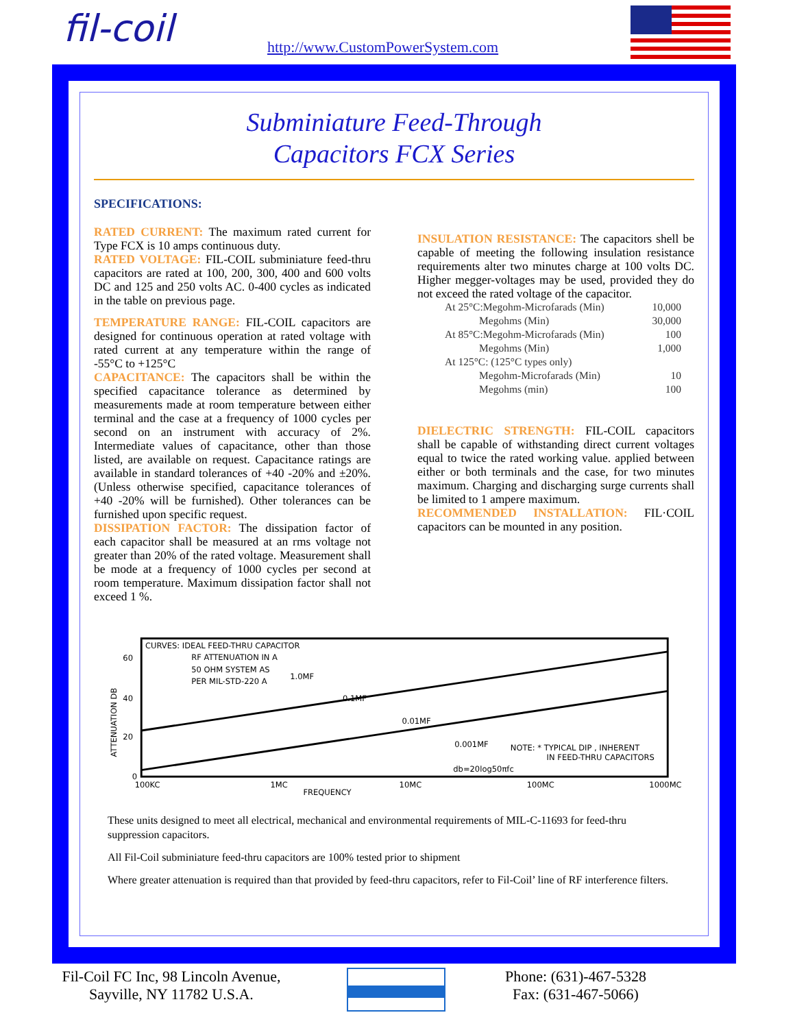fil-coil
http://www.CustomPowerSystem.com
Subminiature Feed-Through
Capacitors FCX Series
SPECIFICATIONS:
RATED CURRENT: The maximum rated current for Type FCX is 10 amps continuous duty.
RATED VOLTAGE: FIL-COIL subminiature feed-thru capacitors are rated at 100, 200, 300, 400 and 600 volts DC and 125 and 250 volts AC. 0-400 cycles as indicated in the table on previous page.
TEMPERATURE RANGE: FIL-COIL capacitors are designed for continuous operation at rated voltage with rated current at any temperature within the range of -55°C to +125°C
CAPACITANCE: The capacitors shall be within the specified capacitance tolerance as determined by measurements made at room temperature between either terminal and the case at a frequency of 1000 cycles per second on an instrument with accuracy of 2%. Intermediate values of capacitance, other than those listed, are available on request. Capacitance ratings are available in standard tolerances of +40 -20% and ±20%. (Unless otherwise specified, capacitance tolerances of +40 -20% will be furnished). Other tolerances can be furnished upon specific request.
DISSIPATION FACTOR: The dissipation factor of each capacitor shall be measured at an rms voltage not greater than 20% of the rated voltage. Measurement shall be mode at a frequency of 1000 cycles per second at room temperature. Maximum dissipation factor shall not exceed 1 %.
INSULATION RESISTANCE: The capacitors shell be capable of meeting the following insulation resistance requirements alter two minutes charge at 100 volts DC. Higher megger-voltages may be used, provided they do not exceed the rated voltage of the capacitor.
| At 25°C:Megohm-Microfarads (Min) | 10,000 |
| Megohms (Min) | 30,000 |
| At 85°C:Megohm-Microfarads (Min) | 100 |
| Megohms (Min) | 1,000 |
| At 125°C: (125°C types only) | |
| Megohm-Microfarads (Min) | 10 |
| Megohms (min) | 100 |
DIELECTRIC STRENGTH: FIL-COIL capacitors shall be capable of withstanding direct current voltages equal to twice the rated working value. applied between either or both terminals and the case, for two minutes maximum. Charging and discharging surge currents shall be limited to 1 ampere maximum.
RECOMMENDED INSTALLATION: FIL·COIL capacitors can be mounted in any position.
CURVES: IDEAL FEED-THRU CAPACITOR
RF ATTENUATION IN A
50 OHM SYSTEM AS
PER MIL-STD-220 A
1.0MF
0.1MF
0.01MF
0.001MF
NOTE: * TYPICAL DIP , INHERENT
IN FEED-THRU CAPACITORS
db=20log50πfc
60
40
20
0
ATTENUATION DB
100KC
1MC
10MC
100MC
1000MC
FREQUENCY
These units designed to meet all electrical, mechanical and environmental requirements of MIL-C-11693 for feed-thru suppression capacitors.
All Fil-Coil subminiature feed-thru capacitors are 100% tested prior to shipment
Where greater attenuation is required than that provided by feed-thru capacitors, refer to Fil-Coil’ line of RF interference filters.
Fil-Coil FC Inc, 98 Lincoln Avenue,
Sayville, NY 11782 U.S.A.
Phone: (631)-467-5328
Fax: (631-467-5066)